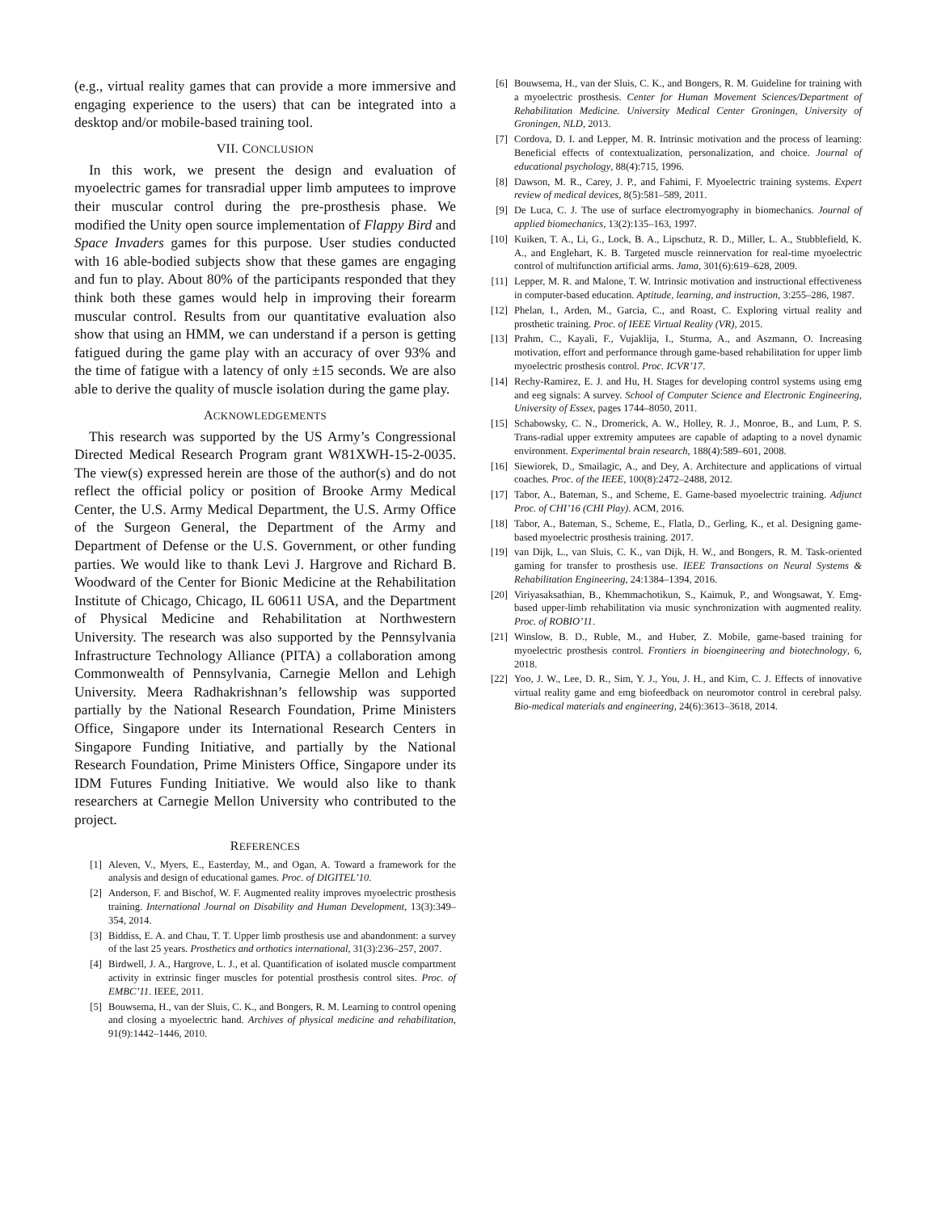(e.g., virtual reality games that can provide a more immersive and engaging experience to the users) that can be integrated into a desktop and/or mobile-based training tool.
VII. CONCLUSION
In this work, we present the design and evaluation of myoelectric games for transradial upper limb amputees to improve their muscular control during the pre-prosthesis phase. We modified the Unity open source implementation of Flappy Bird and Space Invaders games for this purpose. User studies conducted with 16 able-bodied subjects show that these games are engaging and fun to play. About 80% of the participants responded that they think both these games would help in improving their forearm muscular control. Results from our quantitative evaluation also show that using an HMM, we can understand if a person is getting fatigued during the game play with an accuracy of over 93% and the time of fatigue with a latency of only ±15 seconds. We are also able to derive the quality of muscle isolation during the game play.
ACKNOWLEDGEMENTS
This research was supported by the US Army’s Congressional Directed Medical Research Program grant W81XWH-15-2-0035. The view(s) expressed herein are those of the author(s) and do not reflect the official policy or position of Brooke Army Medical Center, the U.S. Army Medical Department, the U.S. Army Office of the Surgeon General, the Department of the Army and Department of Defense or the U.S. Government, or other funding parties. We would like to thank Levi J. Hargrove and Richard B. Woodward of the Center for Bionic Medicine at the Rehabilitation Institute of Chicago, Chicago, IL 60611 USA, and the Department of Physical Medicine and Rehabilitation at Northwestern University. The research was also supported by the Pennsylvania Infrastructure Technology Alliance (PITA) a collaboration among Commonwealth of Pennsylvania, Carnegie Mellon and Lehigh University. Meera Radhakrishnan’s fellowship was supported partially by the National Research Foundation, Prime Ministers Office, Singapore under its International Research Centers in Singapore Funding Initiative, and partially by the National Research Foundation, Prime Ministers Office, Singapore under its IDM Futures Funding Initiative. We would also like to thank researchers at Carnegie Mellon University who contributed to the project.
REFERENCES
[1] Aleven, V., Myers, E., Easterday, M., and Ogan, A. Toward a framework for the analysis and design of educational games. Proc. of DIGITEL’10.
[2] Anderson, F. and Bischof, W. F. Augmented reality improves myoelectric prosthesis training. International Journal on Disability and Human Development, 13(3):349–354, 2014.
[3] Biddiss, E. A. and Chau, T. T. Upper limb prosthesis use and abandonment: a survey of the last 25 years. Prosthetics and orthotics international, 31(3):236–257, 2007.
[4] Birdwell, J. A., Hargrove, L. J., et al. Quantification of isolated muscle compartment activity in extrinsic finger muscles for potential prosthesis control sites. Proc. of EMBC’11. IEEE, 2011.
[5] Bouwsema, H., van der Sluis, C. K., and Bongers, R. M. Learning to control opening and closing a myoelectric hand. Archives of physical medicine and rehabilitation, 91(9):1442–1446, 2010.
[6] Bouwsema, H., van der Sluis, C. K., and Bongers, R. M. Guideline for training with a myoelectric prosthesis. Center for Human Movement Sciences/Department of Rehabilitation Medicine. University Medical Center Groningen, University of Groningen, NLD, 2013.
[7] Cordova, D. I. and Lepper, M. R. Intrinsic motivation and the process of learning: Beneficial effects of contextualization, personalization, and choice. Journal of educational psychology, 88(4):715, 1996.
[8] Dawson, M. R., Carey, J. P., and Fahimi, F. Myoelectric training systems. Expert review of medical devices, 8(5):581–589, 2011.
[9] De Luca, C. J. The use of surface electromyography in biomechanics. Journal of applied biomechanics, 13(2):135–163, 1997.
[10] Kuiken, T. A., Li, G., Lock, B. A., Lipschutz, R. D., Miller, L. A., Stubblefield, K. A., and Englehart, K. B. Targeted muscle reinnervation for real-time myoelectric control of multifunction artificial arms. Jama, 301(6):619–628, 2009.
[11] Lepper, M. R. and Malone, T. W. Intrinsic motivation and instructional effectiveness in computer-based education. Aptitude, learning, and instruction, 3:255–286, 1987.
[12] Phelan, I., Arden, M., Garcia, C., and Roast, C. Exploring virtual reality and prosthetic training. Proc. of IEEE Virtual Reality (VR), 2015.
[13] Prahm, C., Kayali, F., Vujaklija, I., Sturma, A., and Aszmann, O. Increasing motivation, effort and performance through game-based rehabilitation for upper limb myoelectric prosthesis control. Proc. ICVR’17.
[14] Rechy-Ramirez, E. J. and Hu, H. Stages for developing control systems using emg and eeg signals: A survey. School of Computer Science and Electronic Engineering, University of Essex, pages 1744–8050, 2011.
[15] Schabowsky, C. N., Dromerick, A. W., Holley, R. J., Monroe, B., and Lum, P. S. Trans-radial upper extremity amputees are capable of adapting to a novel dynamic environment. Experimental brain research, 188(4):589–601, 2008.
[16] Siewiorek, D., Smailagic, A., and Dey, A. Architecture and applications of virtual coaches. Proc. of the IEEE, 100(8):2472–2488, 2012.
[17] Tabor, A., Bateman, S., and Scheme, E. Game-based myoelectric training. Adjunct Proc. of CHI’16 (CHI Play). ACM, 2016.
[18] Tabor, A., Bateman, S., Scheme, E., Flatla, D., Gerling, K., et al. Designing game-based myoelectric prosthesis training. 2017.
[19] van Dijk, L., van Sluis, C. K., van Dijk, H. W., and Bongers, R. M. Task-oriented gaming for transfer to prosthesis use. IEEE Transactions on Neural Systems & Rehabilitation Engineering, 24:1384–1394, 2016.
[20] Viriyasaksathian, B., Khemmachotikun, S., Kaimuk, P., and Wongsawat, Y. Emg-based upper-limb rehabilitation via music synchronization with augmented reality. Proc. of ROBIO’11.
[21] Winslow, B. D., Ruble, M., and Huber, Z. Mobile, game-based training for myoelectric prosthesis control. Frontiers in bioengineering and biotechnology, 6, 2018.
[22] Yoo, J. W., Lee, D. R., Sim, Y. J., You, J. H., and Kim, C. J. Effects of innovative virtual reality game and emg biofeedback on neuromotor control in cerebral palsy. Bio-medical materials and engineering, 24(6):3613–3618, 2014.